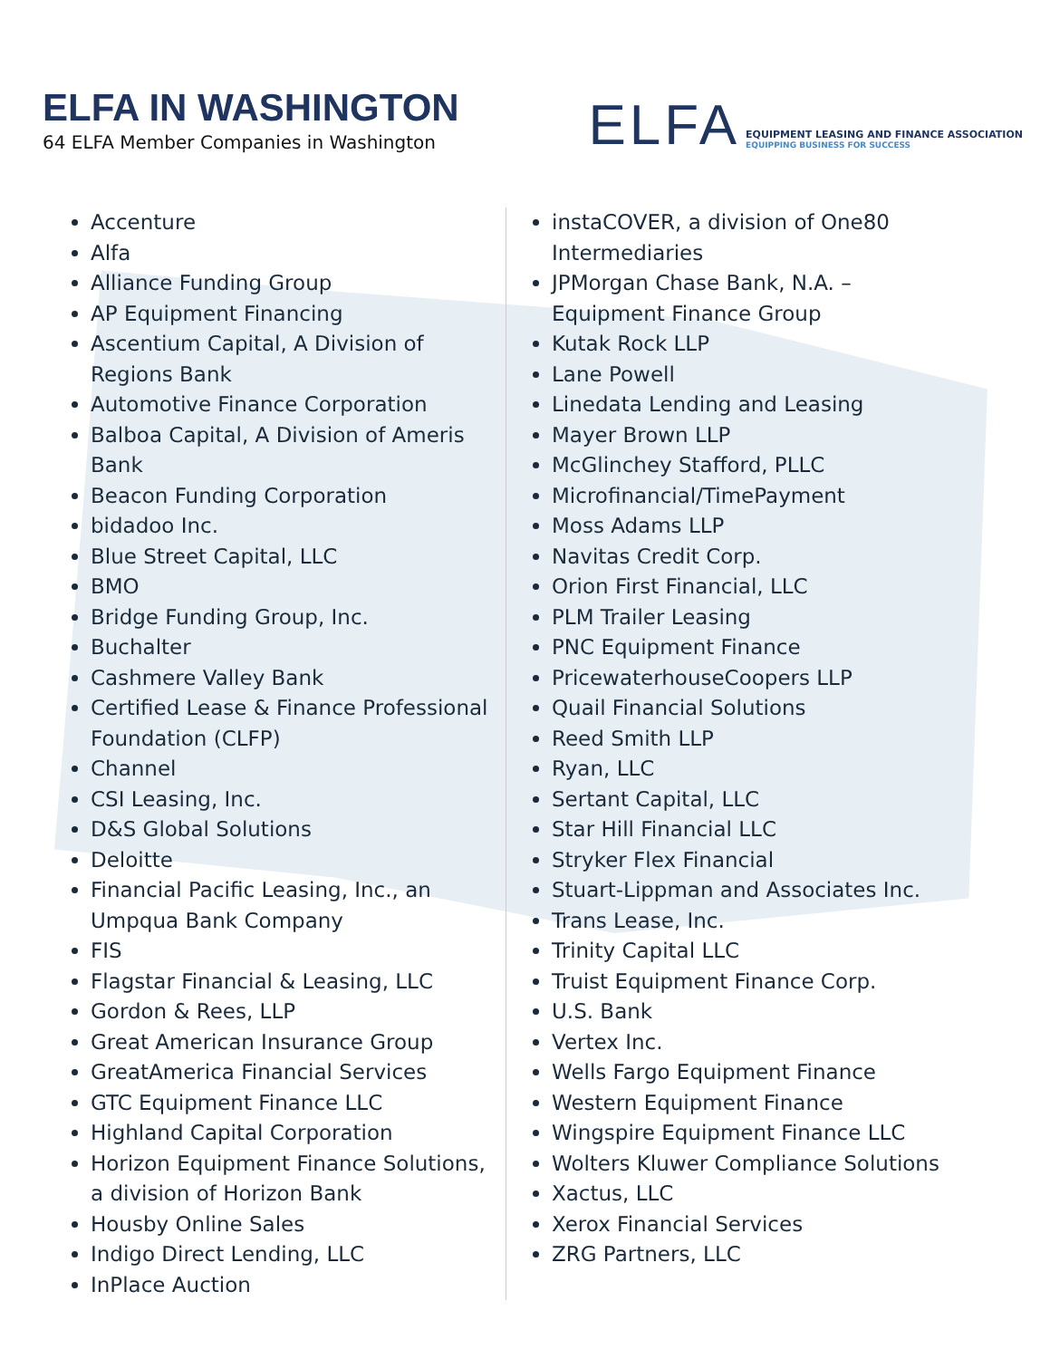ELFA IN WASHINGTON
64 ELFA Member Companies in Washington
ELFA
EQUIPMENT LEASING AND FINANCE ASSOCIATION
EQUIPPING BUSINESS FOR SUCCESS
Accenture
Alfa
Alliance Funding Group
AP Equipment Financing
Ascentium Capital, A Division of Regions Bank
Automotive Finance Corporation
Balboa Capital, A Division of Ameris Bank
Beacon Funding Corporation
bidadoo Inc.
Blue Street Capital, LLC
BMO
Bridge Funding Group, Inc.
Buchalter
Cashmere Valley Bank
Certified Lease & Finance Professional Foundation (CLFP)
Channel
CSI Leasing, Inc.
D&S Global Solutions
Deloitte
Financial Pacific Leasing, Inc., an Umpqua Bank Company
FIS
Flagstar Financial & Leasing, LLC
Gordon & Rees, LLP
Great American Insurance Group
GreatAmerica Financial Services
GTC Equipment Finance LLC
Highland Capital Corporation
Horizon Equipment Finance Solutions, a division of Horizon Bank
Housby Online Sales
Indigo Direct Lending, LLC
InPlace Auction
instaCOVER, a division of One80 Intermediaries
JPMorgan Chase Bank, N.A. – Equipment Finance Group
Kutak Rock LLP
Lane Powell
Linedata Lending and Leasing
Mayer Brown LLP
McGlinchey Stafford, PLLC
Microfinancial/TimePayment
Moss Adams LLP
Navitas Credit Corp.
Orion First Financial, LLC
PLM Trailer Leasing
PNC Equipment Finance
PricewaterhouseCoopers LLP
Quail Financial Solutions
Reed Smith LLP
Ryan, LLC
Sertant Capital, LLC
Star Hill Financial LLC
Stryker Flex Financial
Stuart-Lippman and Associates Inc.
Trans Lease, Inc.
Trinity Capital LLC
Truist Equipment Finance Corp.
U.S. Bank
Vertex Inc.
Wells Fargo Equipment Finance
Western Equipment Finance
Wingspire Equipment Finance LLC
Wolters Kluwer Compliance Solutions
Xactus, LLC
Xerox Financial Services
ZRG Partners, LLC